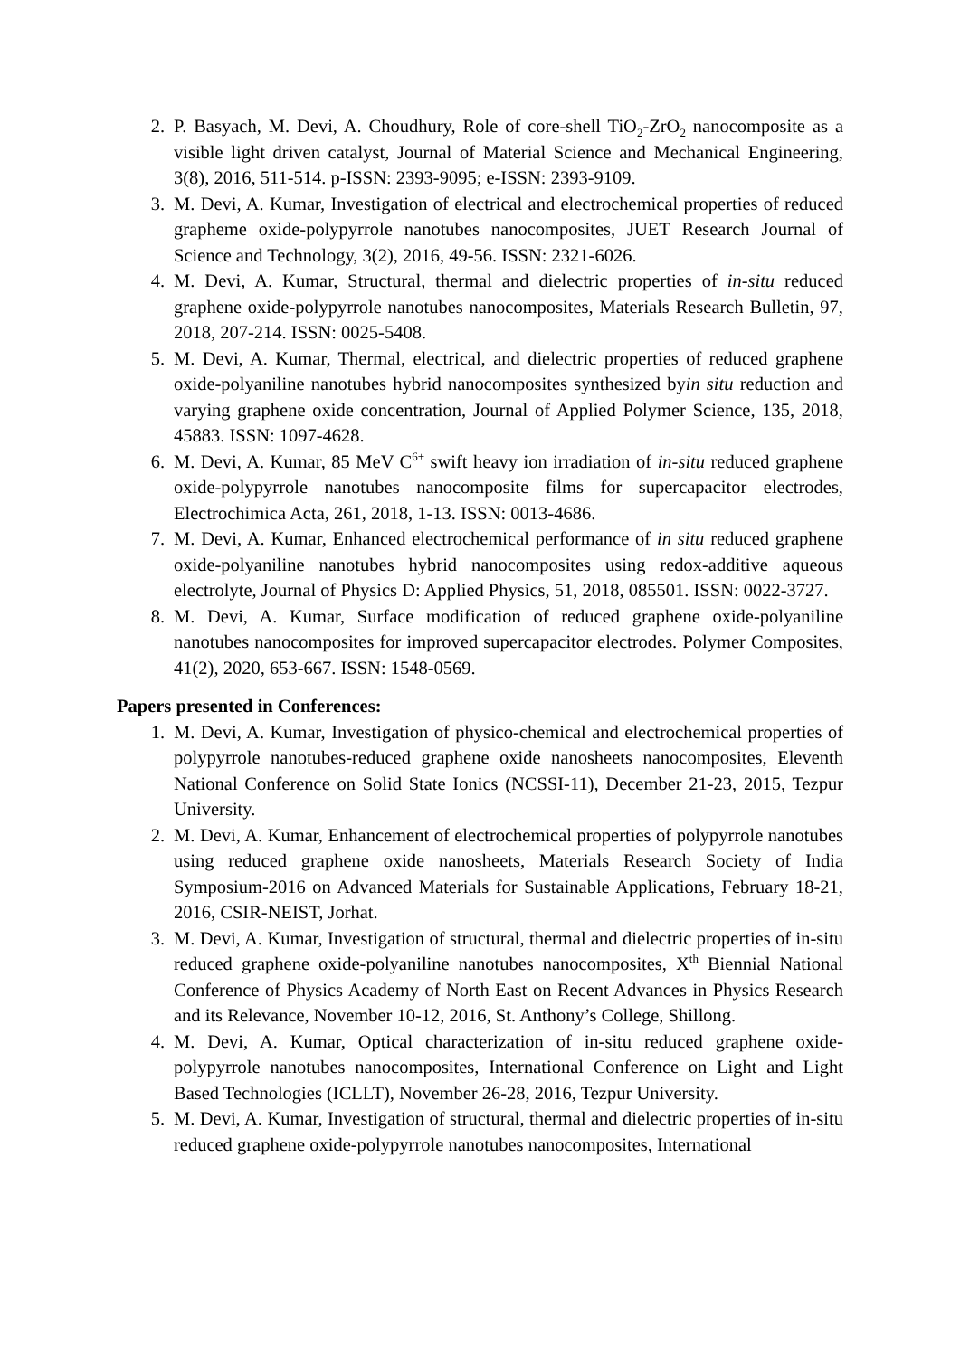2. P. Basyach, M. Devi, A. Choudhury, Role of core-shell TiO<sub>2</sub>-ZrO<sub>2</sub> nanocomposite as a visible light driven catalyst, Journal of Material Science and Mechanical Engineering, 3(8), 2016, 511-514. p-ISSN: 2393-9095; e-ISSN: 2393-9109.
3. M. Devi, A. Kumar, Investigation of electrical and electrochemical properties of reduced grapheme oxide-polypyrrole nanotubes nanocomposites, JUET Research Journal of Science and Technology, 3(2), 2016, 49-56. ISSN: 2321-6026.
4. M. Devi, A. Kumar, Structural, thermal and dielectric properties of in-situ reduced graphene oxide-polypyrrole nanotubes nanocomposites, Materials Research Bulletin, 97, 2018, 207-214. ISSN: 0025-5408.
5. M. Devi, A. Kumar, Thermal, electrical, and dielectric properties of reduced graphene oxide-polyaniline nanotubes hybrid nanocomposites synthesized byin situ reduction and varying graphene oxide concentration, Journal of Applied Polymer Science, 135, 2018, 45883. ISSN: 1097-4628.
6. M. Devi, A. Kumar, 85 MeV C<sup>6+</sup> swift heavy ion irradiation of in-situ reduced graphene oxide-polypyrrole nanotubes nanocomposite films for supercapacitor electrodes, Electrochimica Acta, 261, 2018, 1-13. ISSN: 0013-4686.
7. M. Devi, A. Kumar, Enhanced electrochemical performance of in situ reduced graphene oxide-polyaniline nanotubes hybrid nanocomposites using redox-additive aqueous electrolyte, Journal of Physics D: Applied Physics, 51, 2018, 085501. ISSN: 0022-3727.
8. M. Devi, A. Kumar, Surface modification of reduced graphene oxide-polyaniline nanotubes nanocomposites for improved supercapacitor electrodes. Polymer Composites, 41(2), 2020, 653-667. ISSN: 1548-0569.
Papers presented in Conferences:
1. M. Devi, A. Kumar, Investigation of physico-chemical and electrochemical properties of polypyrrole nanotubes-reduced graphene oxide nanosheets nanocomposites, Eleventh National Conference on Solid State Ionics (NCSSI-11), December 21-23, 2015, Tezpur University.
2. M. Devi, A. Kumar, Enhancement of electrochemical properties of polypyrrole nanotubes using reduced graphene oxide nanosheets, Materials Research Society of India Symposium-2016 on Advanced Materials for Sustainable Applications, February 18-21, 2016, CSIR-NEIST, Jorhat.
3. M. Devi, A. Kumar, Investigation of structural, thermal and dielectric properties of in-situ reduced graphene oxide-polyaniline nanotubes nanocomposites, X<sup>th</sup> Biennial National Conference of Physics Academy of North East on Recent Advances in Physics Research and its Relevance, November 10-12, 2016, St. Anthony’s College, Shillong.
4. M. Devi, A. Kumar, Optical characterization of in-situ reduced graphene oxide-polypyrrole nanotubes nanocomposites, International Conference on Light and Light Based Technologies (ICLLT), November 26-28, 2016, Tezpur University.
5. M. Devi, A. Kumar, Investigation of structural, thermal and dielectric properties of in-situ reduced graphene oxide-polypyrrole nanotubes nanocomposites, International